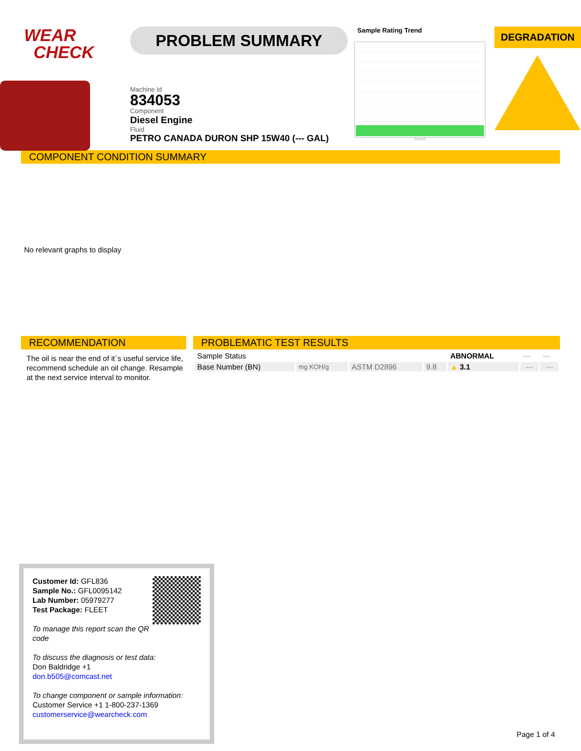WEAR
CHECK
PROBLEM SUMMARY
Machine Id
834053
Component
Diesel Engine
Fluid
PETRO CANADA DURON SHP 15W40 (--- GAL)
Sample Rating Trend
Oct2023
DEGRADATION
COMPONENT CONDITION SUMMARY
No relevant graphs to display
RECOMMENDATION
The oil is near the end of it`s useful service life, recommend schedule an oil change. Resample at the next service interval to monitor.
PROBLEMATIC TEST RESULTS
| Sample Status | | | | ABNORMAL | --- | --- |
| Base Number (BN) | mg KOH/g | ASTM D2896 | 9.8 | ▲ 3.1 | --- | --- |
Customer Id: GFL836
Sample No.: GFL0095142
Lab Number: 05979277
Test Package: FLEET
To manage this report scan the QR code
To discuss the diagnosis or test data:
Don Baldridge +1
don.b505@comcast.net
To change component or sample information:
Customer Service +1 1-800-237-1369
customerservice@wearcheck.com
Page 1 of 4